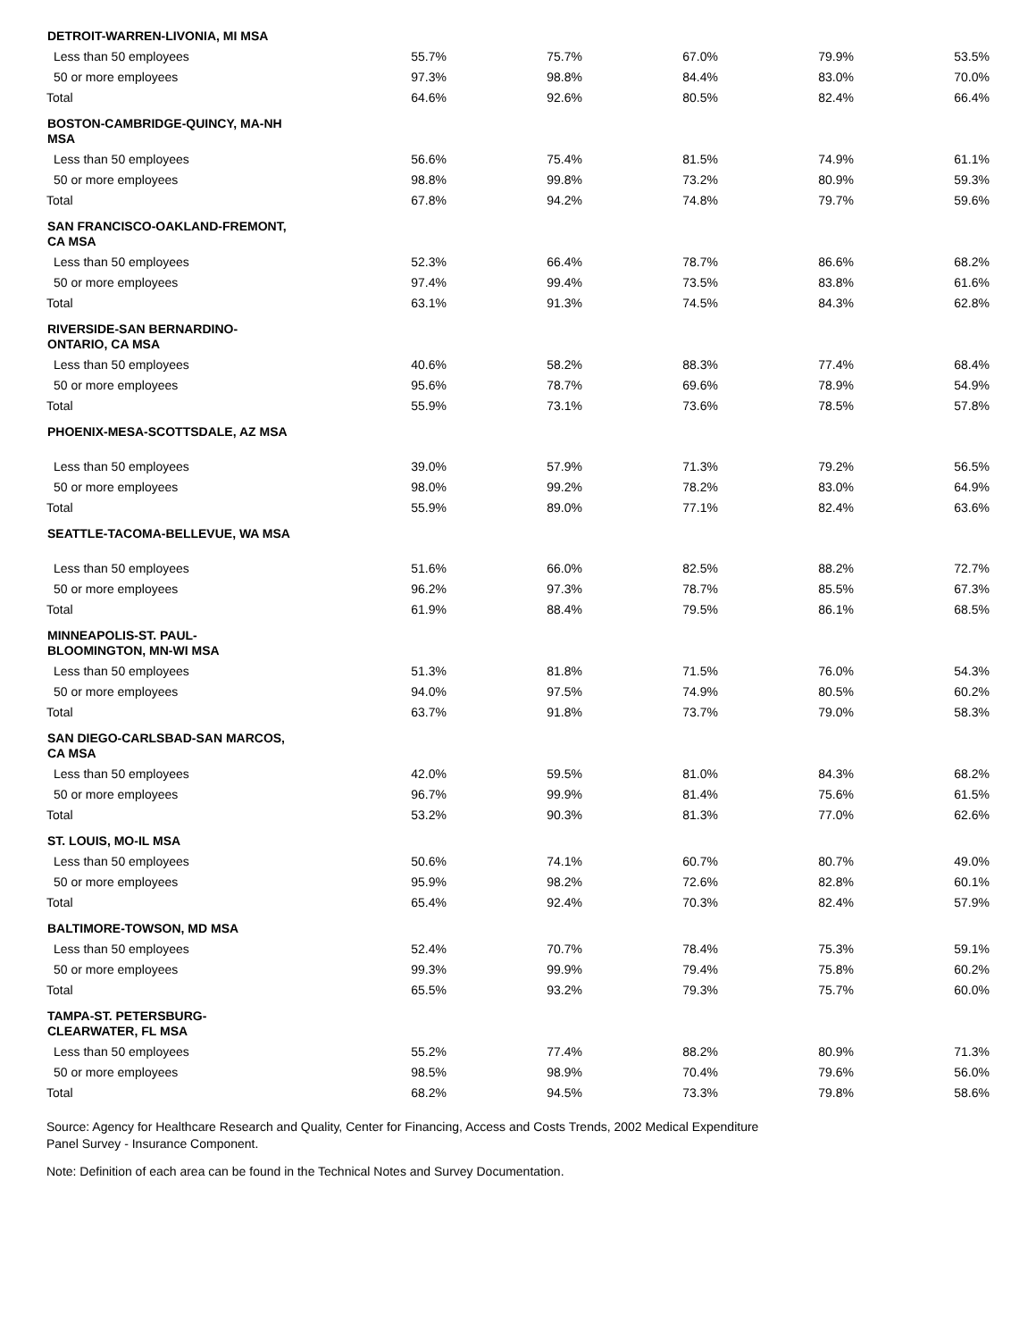| DETROIT-WARREN-LIVONIA, MI MSA | | | | | |
| --- | --- | --- | --- | --- | --- |
| Less than 50 employees | 55.7% | 75.7% | 67.0% | 79.9% | 53.5% |
| 50 or more employees | 97.3% | 98.8% | 84.4% | 83.0% | 70.0% |
| Total | 64.6% | 92.6% | 80.5% | 82.4% | 66.4% |
| BOSTON-CAMBRIDGE-QUINCY, MA-NH MSA | | | | | |
| Less than 50 employees | 56.6% | 75.4% | 81.5% | 74.9% | 61.1% |
| 50 or more employees | 98.8% | 99.8% | 73.2% | 80.9% | 59.3% |
| Total | 67.8% | 94.2% | 74.8% | 79.7% | 59.6% |
| SAN FRANCISCO-OAKLAND-FREMONT, CA MSA | | | | | |
| Less than 50 employees | 52.3% | 66.4% | 78.7% | 86.6% | 68.2% |
| 50 or more employees | 97.4% | 99.4% | 73.5% | 83.8% | 61.6% |
| Total | 63.1% | 91.3% | 74.5% | 84.3% | 62.8% |
| RIVERSIDE-SAN BERNARDINO- ONTARIO, CA MSA | | | | | |
| Less than 50 employees | 40.6% | 58.2% | 88.3% | 77.4% | 68.4% |
| 50 or more employees | 95.6% | 78.7% | 69.6% | 78.9% | 54.9% |
| Total | 55.9% | 73.1% | 73.6% | 78.5% | 57.8% |
| PHOENIX-MESA-SCOTTSDALE, AZ MSA | | | | | |
| Less than 50 employees | 39.0% | 57.9% | 71.3% | 79.2% | 56.5% |
| 50 or more employees | 98.0% | 99.2% | 78.2% | 83.0% | 64.9% |
| Total | 55.9% | 89.0% | 77.1% | 82.4% | 63.6% |
| SEATTLE-TACOMA-BELLEVUE, WA MSA | | | | | |
| Less than 50 employees | 51.6% | 66.0% | 82.5% | 88.2% | 72.7% |
| 50 or more employees | 96.2% | 97.3% | 78.7% | 85.5% | 67.3% |
| Total | 61.9% | 88.4% | 79.5% | 86.1% | 68.5% |
| MINNEAPOLIS-ST. PAUL- BLOOMINGTON, MN-WI MSA | | | | | |
| Less than 50 employees | 51.3% | 81.8% | 71.5% | 76.0% | 54.3% |
| 50 or more employees | 94.0% | 97.5% | 74.9% | 80.5% | 60.2% |
| Total | 63.7% | 91.8% | 73.7% | 79.0% | 58.3% |
| SAN DIEGO-CARLSBAD-SAN MARCOS, CA MSA | | | | | |
| Less than 50 employees | 42.0% | 59.5% | 81.0% | 84.3% | 68.2% |
| 50 or more employees | 96.7% | 99.9% | 81.4% | 75.6% | 61.5% |
| Total | 53.2% | 90.3% | 81.3% | 77.0% | 62.6% |
| ST. LOUIS, MO-IL MSA | | | | | |
| Less than 50 employees | 50.6% | 74.1% | 60.7% | 80.7% | 49.0% |
| 50 or more employees | 95.9% | 98.2% | 72.6% | 82.8% | 60.1% |
| Total | 65.4% | 92.4% | 70.3% | 82.4% | 57.9% |
| BALTIMORE-TOWSON, MD MSA | | | | | |
| Less than 50 employees | 52.4% | 70.7% | 78.4% | 75.3% | 59.1% |
| 50 or more employees | 99.3% | 99.9% | 79.4% | 75.8% | 60.2% |
| Total | 65.5% | 93.2% | 79.3% | 75.7% | 60.0% |
| TAMPA-ST. PETERSBURG- CLEARWATER, FL MSA | | | | | |
| Less than 50 employees | 55.2% | 77.4% | 88.2% | 80.9% | 71.3% |
| 50 or more employees | 98.5% | 98.9% | 70.4% | 79.6% | 56.0% |
| Total | 68.2% | 94.5% | 73.3% | 79.8% | 58.6% |
Source: Agency for Healthcare Research and Quality, Center for Financing, Access and Costs Trends, 2002 Medical Expenditure
Panel Survey - Insurance Component.
Note: Definition of each area can be found in the Technical Notes and Survey Documentation.